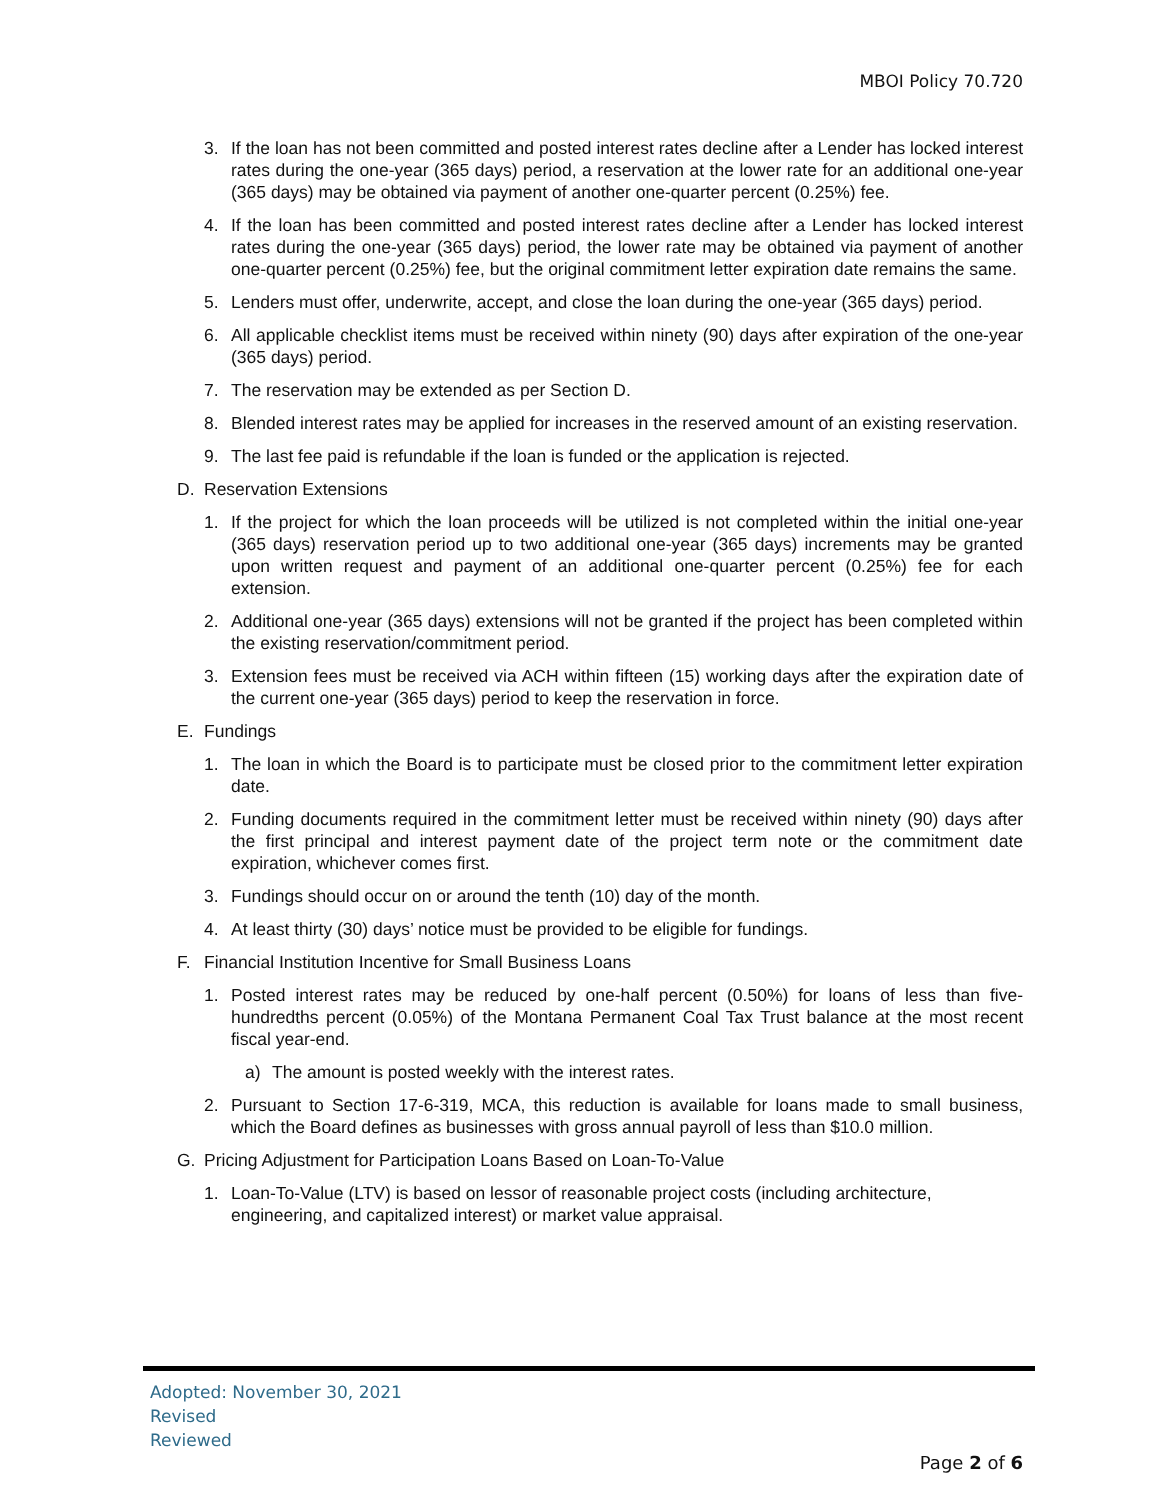MBOI Policy 70.720
3. If the loan has not been committed and posted interest rates decline after a Lender has locked interest rates during the one-year (365 days) period, a reservation at the lower rate for an additional one-year (365 days) may be obtained via payment of another one-quarter percent (0.25%) fee.
4. If the loan has been committed and posted interest rates decline after a Lender has locked interest rates during the one-year (365 days) period, the lower rate may be obtained via payment of another one-quarter percent (0.25%) fee, but the original commitment letter expiration date remains the same.
5. Lenders must offer, underwrite, accept, and close the loan during the one-year (365 days) period.
6. All applicable checklist items must be received within ninety (90) days after expiration of the one-year (365 days) period.
7. The reservation may be extended as per Section D.
8. Blended interest rates may be applied for increases in the reserved amount of an existing reservation.
9. The last fee paid is refundable if the loan is funded or the application is rejected.
D. Reservation Extensions
1. If the project for which the loan proceeds will be utilized is not completed within the initial one-year (365 days) reservation period up to two additional one-year (365 days) increments may be granted upon written request and payment of an additional one-quarter percent (0.25%) fee for each extension.
2. Additional one-year (365 days) extensions will not be granted if the project has been completed within the existing reservation/commitment period.
3. Extension fees must be received via ACH within fifteen (15) working days after the expiration date of the current one-year (365 days) period to keep the reservation in force.
E. Fundings
1. The loan in which the Board is to participate must be closed prior to the commitment letter expiration date.
2. Funding documents required in the commitment letter must be received within ninety (90) days after the first principal and interest payment date of the project term note or the commitment date expiration, whichever comes first.
3. Fundings should occur on or around the tenth (10) day of the month.
4. At least thirty (30) days’ notice must be provided to be eligible for fundings.
F. Financial Institution Incentive for Small Business Loans
1. Posted interest rates may be reduced by one-half percent (0.50%) for loans of less than five-hundredths percent (0.05%) of the Montana Permanent Coal Tax Trust balance at the most recent fiscal year-end.
a) The amount is posted weekly with the interest rates.
2. Pursuant to Section 17-6-319, MCA, this reduction is available for loans made to small business, which the Board defines as businesses with gross annual payroll of less than $10.0 million.
G. Pricing Adjustment for Participation Loans Based on Loan-To-Value
1. Loan-To-Value (LTV) is based on lessor of reasonable project costs (including architecture, engineering, and capitalized interest) or market value appraisal.
Adopted: November 30, 2021
Revised
Reviewed
Page 2 of 6